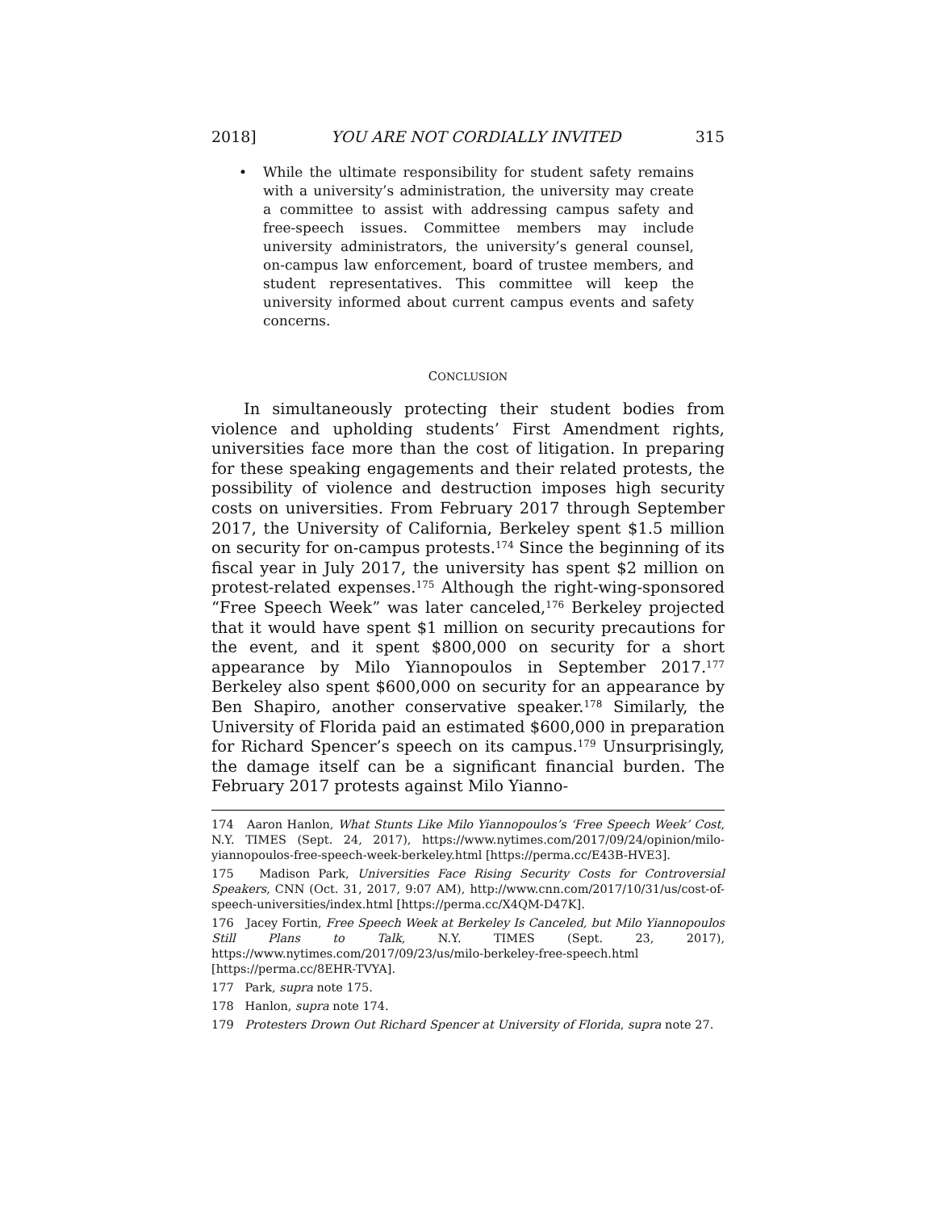2018] YOU ARE NOT CORDIALLY INVITED 315
• While the ultimate responsibility for student safety remains with a university’s administration, the university may create a committee to assist with addressing campus safety and free-speech issues. Committee members may include university administrators, the university’s general counsel, on-campus law enforcement, board of trustee members, and student representatives. This committee will keep the university informed about current campus events and safety concerns.
CONCLUSION
In simultaneously protecting their student bodies from violence and upholding students’ First Amendment rights, universities face more than the cost of litigation. In preparing for these speaking engagements and their related protests, the possibility of violence and destruction imposes high security costs on universities. From February 2017 through September 2017, the University of California, Berkeley spent $1.5 million on security for on-campus protests.<sup>174</sup> Since the beginning of its fiscal year in July 2017, the university has spent $2 million on protest-related expenses.<sup>175</sup> Although the right-wing-sponsored “Free Speech Week” was later canceled,<sup>176</sup> Berkeley projected that it would have spent $1 million on security precautions for the event, and it spent $800,000 on security for a short appearance by Milo Yiannopoulos in September 2017.<sup>177</sup> Berkeley also spent $600,000 on security for an appearance by Ben Shapiro, another conservative speaker.<sup>178</sup> Similarly, the University of Florida paid an estimated $600,000 in preparation for Richard Spencer’s speech on its campus.<sup>179</sup> Unsurprisingly, the damage itself can be a significant financial burden. The February 2017 protests against Milo Yianno-
174 Aaron Hanlon, What Stunts Like Milo Yiannopoulos’s ‘Free Speech Week’ Cost, N.Y. TIMES (Sept. 24, 2017), https://www.nytimes.com/2017/09/24/opinion/milo-yiannopoulos-free-speech-week-berkeley.html [https://perma.cc/E43B-HVE3].
175 Madison Park, Universities Face Rising Security Costs for Controversial Speakers, CNN (Oct. 31, 2017, 9:07 AM), http://www.cnn.com/2017/10/31/us/cost-of-speech-universities/index.html [https://perma.cc/X4QM-D47K].
176 Jacey Fortin, Free Speech Week at Berkeley Is Canceled, but Milo Yiannopoulos Still Plans to Talk, N.Y. TIMES (Sept. 23, 2017), https://www.nytimes.com/2017/09/23/us/milo-berkeley-free-speech.html [https://perma.cc/8EHR-TVYA].
177 Park, supra note 175.
178 Hanlon, supra note 174.
179 Protesters Drown Out Richard Spencer at University of Florida, supra note 27.